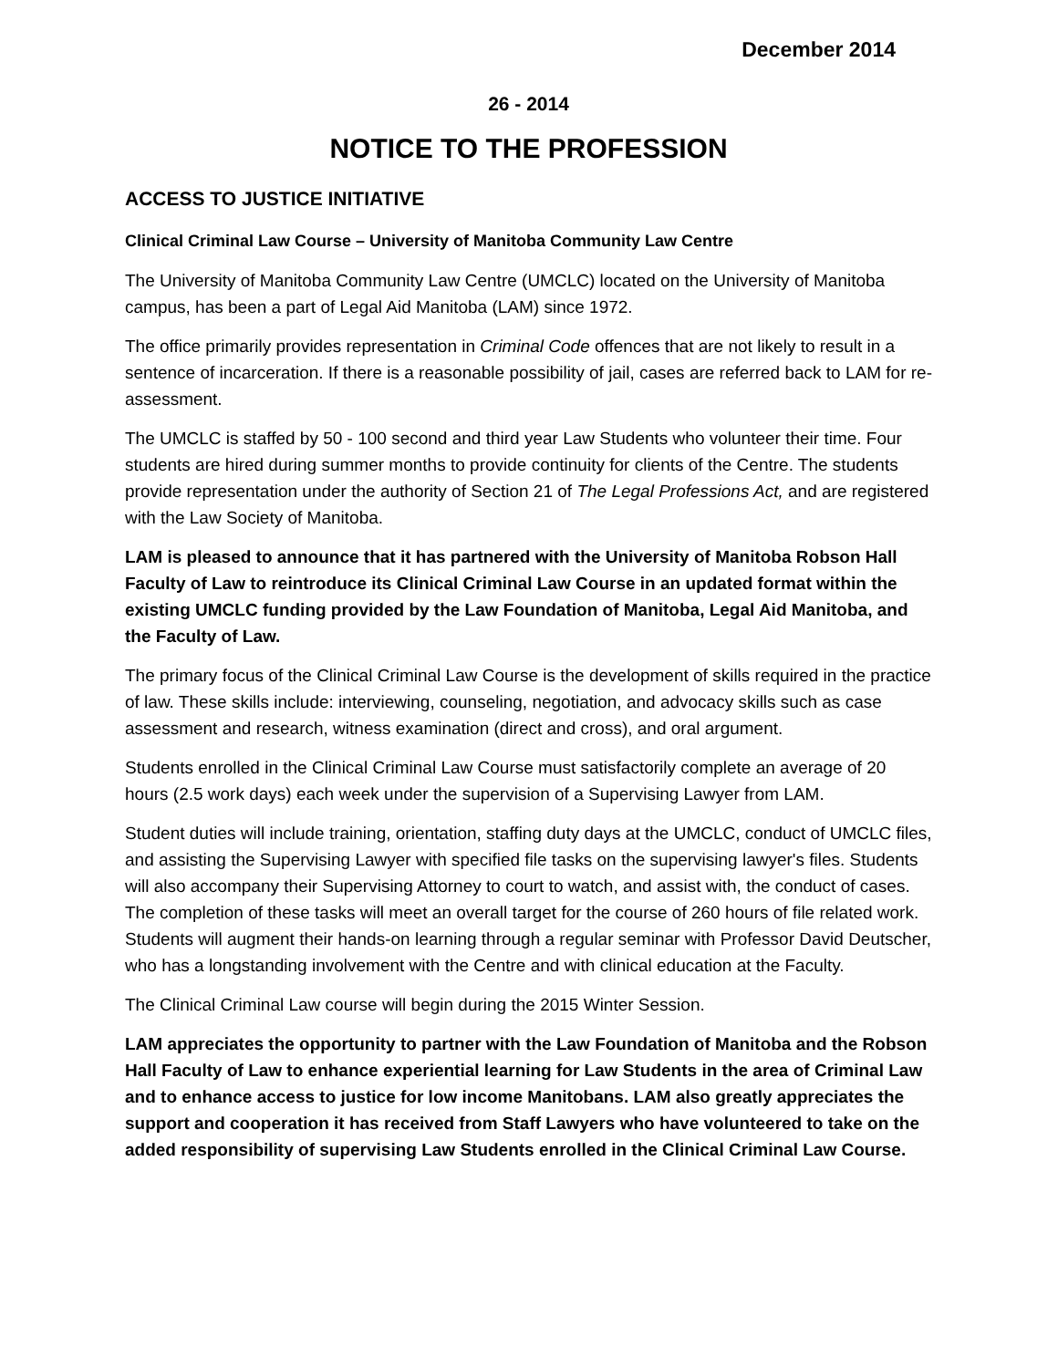December 2014
26 - 2014
NOTICE TO THE PROFESSION
ACCESS TO JUSTICE INITIATIVE
Clinical Criminal Law Course – University of Manitoba Community Law Centre
The University of Manitoba Community Law Centre (UMCLC) located on the University of Manitoba campus, has been a part of Legal Aid Manitoba (LAM) since 1972.
The office primarily provides representation in Criminal Code offences that are not likely to result in a sentence of incarceration. If there is a reasonable possibility of jail, cases are referred back to LAM for re-assessment.
The UMCLC is staffed by 50 - 100 second and third year Law Students who volunteer their time. Four students are hired during summer months to provide continuity for clients of the Centre. The students provide representation under the authority of Section 21 of The Legal Professions Act, and are registered with the Law Society of Manitoba.
LAM is pleased to announce that it has partnered with the University of Manitoba Robson Hall Faculty of Law to reintroduce its Clinical Criminal Law Course in an updated format within the existing UMCLC funding provided by the Law Foundation of Manitoba, Legal Aid Manitoba, and the Faculty of Law.
The primary focus of the Clinical Criminal Law Course is the development of skills required in the practice of law. These skills include: interviewing, counseling, negotiation, and advocacy skills such as case assessment and research, witness examination (direct and cross), and oral argument.
Students enrolled in the Clinical Criminal Law Course must satisfactorily complete an average of 20 hours (2.5 work days) each week under the supervision of a Supervising Lawyer from LAM.
Student duties will include training, orientation, staffing duty days at the UMCLC, conduct of UMCLC files, and assisting the Supervising Lawyer with specified file tasks on the supervising lawyer's files. Students will also accompany their Supervising Attorney to court to watch, and assist with, the conduct of cases. The completion of these tasks will meet an overall target for the course of 260 hours of file related work. Students will augment their hands-on learning through a regular seminar with Professor David Deutscher, who has a longstanding involvement with the Centre and with clinical education at the Faculty.
The Clinical Criminal Law course will begin during the 2015 Winter Session.
LAM appreciates the opportunity to partner with the Law Foundation of Manitoba and the Robson Hall Faculty of Law to enhance experiential learning for Law Students in the area of Criminal Law and to enhance access to justice for low income Manitobans. LAM also greatly appreciates the support and cooperation it has received from Staff Lawyers who have volunteered to take on the added responsibility of supervising Law Students enrolled in the Clinical Criminal Law Course.